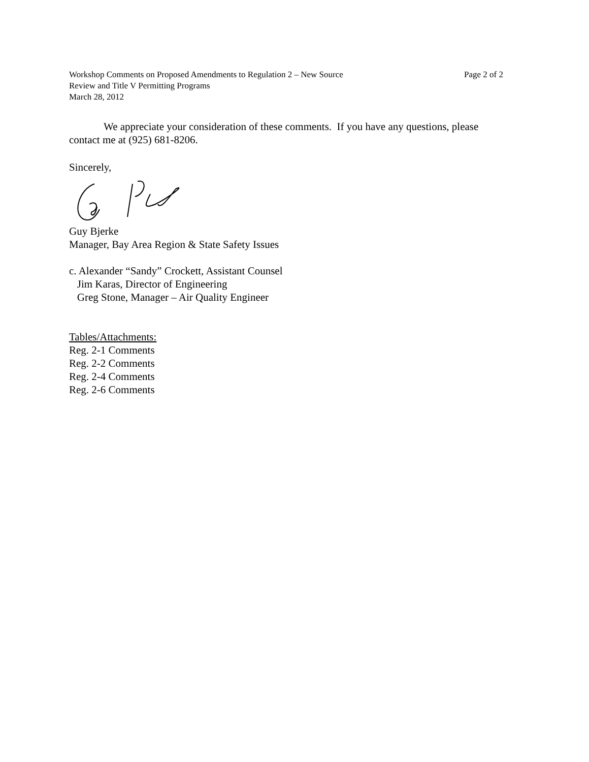Workshop Comments on Proposed Amendments to Regulation 2 – New Source
Review and Title V Permitting Programs
March 28, 2012
Page 2 of 2
We appreciate your consideration of these comments. If you have any questions, please contact me at (925) 681-8206.
Sincerely,
Guy Bjerke
Manager, Bay Area Region & State Safety Issues
c. Alexander “Sandy” Crockett, Assistant Counsel
Jim Karas, Director of Engineering
Greg Stone, Manager – Air Quality Engineer
Tables/Attachments:
Reg. 2-1 Comments
Reg. 2-2 Comments
Reg. 2-4 Comments
Reg. 2-6 Comments